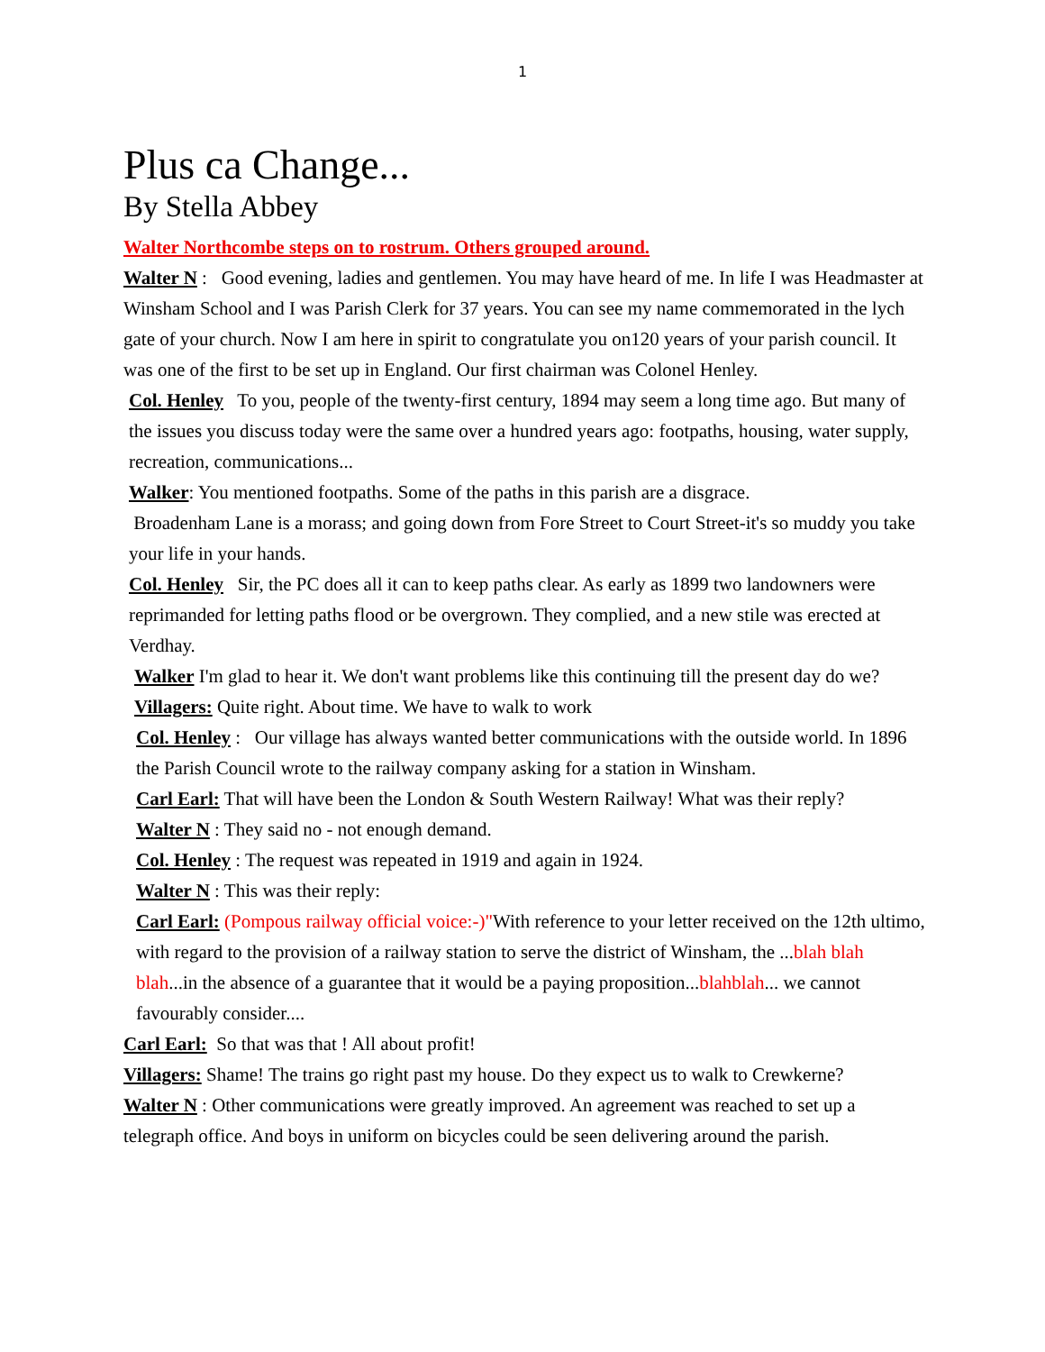1
Plus ca Change...
By Stella Abbey
Walter Northcombe steps on to rostrum. Others grouped around.
Walter N : Good evening, ladies and gentlemen. You may have heard of me. In life I was Headmaster at Winsham School and I was Parish Clerk for 37 years. You can see my name commemorated in the lych gate of your church. Now I am here in spirit to congratulate you on120 years of your parish council. It was one of the first to be set up in England. Our first chairman was Colonel Henley.
Col. Henley To you, people of the twenty-first century, 1894 may seem a long time ago. But many of the issues you discuss today were the same over a hundred years ago: footpaths, housing, water supply, recreation, communications...
Walker: You mentioned footpaths. Some of the paths in this parish are a disgrace.
Broadenham Lane is a morass; and going down from Fore Street to Court Street-it's so muddy you take your life in your hands.
Col. Henley Sir, the PC does all it can to keep paths clear. As early as 1899 two landowners were reprimanded for letting paths flood or be overgrown. They complied, and a new stile was erected at Verdhay.
Walker I'm glad to hear it. We don't want problems like this continuing till the present day do we?
Villagers: Quite right. About time. We have to walk to work
Col. Henley : Our village has always wanted better communications with the outside world. In 1896 the Parish Council wrote to the railway company asking for a station in Winsham.
Carl Earl: That will have been the London & South Western Railway! What was their reply?
Walter N : They said no - not enough demand.
Col. Henley : The request was repeated in 1919 and again in 1924.
Walter N : This was their reply:
Carl Earl: (Pompous railway official voice:-)"With reference to your letter received on the 12th ultimo, with regard to the provision of a railway station to serve the district of Winsham, the ...blah blah blah...in the absence of a guarantee that it would be a paying proposition...blahblah... we cannot favourably consider....
Carl Earl: So that was that ! All about profit!
Villagers: Shame! The trains go right past my house. Do they expect us to walk to Crewkerne?
Walter N : Other communications were greatly improved. An agreement was reached to set up a telegraph office. And boys in uniform on bicycles could be seen delivering around the parish.